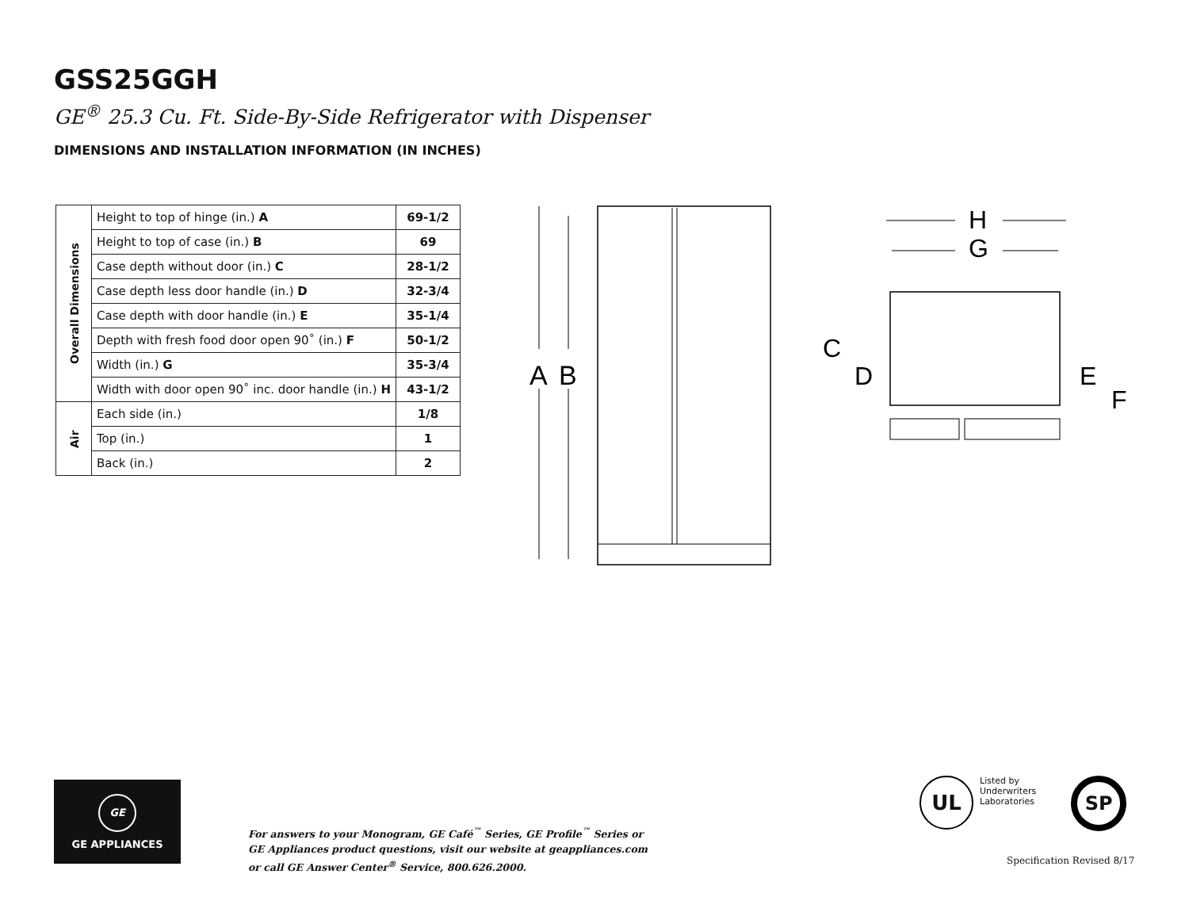GSS25GGH
GE<sup>®</sup> 25.3 Cu. Ft. Side-By-Side Refrigerator with Dispenser
DIMENSIONS AND INSTALLATION INFORMATION (IN INCHES)
| Overall Dimensions | Height to top of hinge (in.) A | 69-1/2 |
| | Height to top of case (in.) B | 69 |
| | Case depth without door (in.) C | 28-1/2 |
| | Case depth less door handle (in.) D | 32-3/4 |
| | Case depth with door handle (in.) E | 35-1/4 |
| | Depth with fresh food door open 90˚ (in.) F | 50-1/2 |
| | Width (in.) G | 35-3/4 |
| | Width with door open 90˚ inc. door handle (in.) H | 43-1/2 |
| Air | Each side (in.) | 1/8 |
| | Top (in.) | 1 |
| | Back (in.) | 2 |
A
B
H
G
C
D
E
F
GE
GE APPLIANCES
For answers to your Monogram, GE Café<sup>™</sup> Series, GE Profile<sup>™</sup> Series or
GE Appliances product questions, visit our website at geappliances.com
or call GE Answer Center<sup>®</sup> Service, 800.626.2000.
UL
Listed by
Underwriters
Laboratories
SP
Specification Revised 8/17